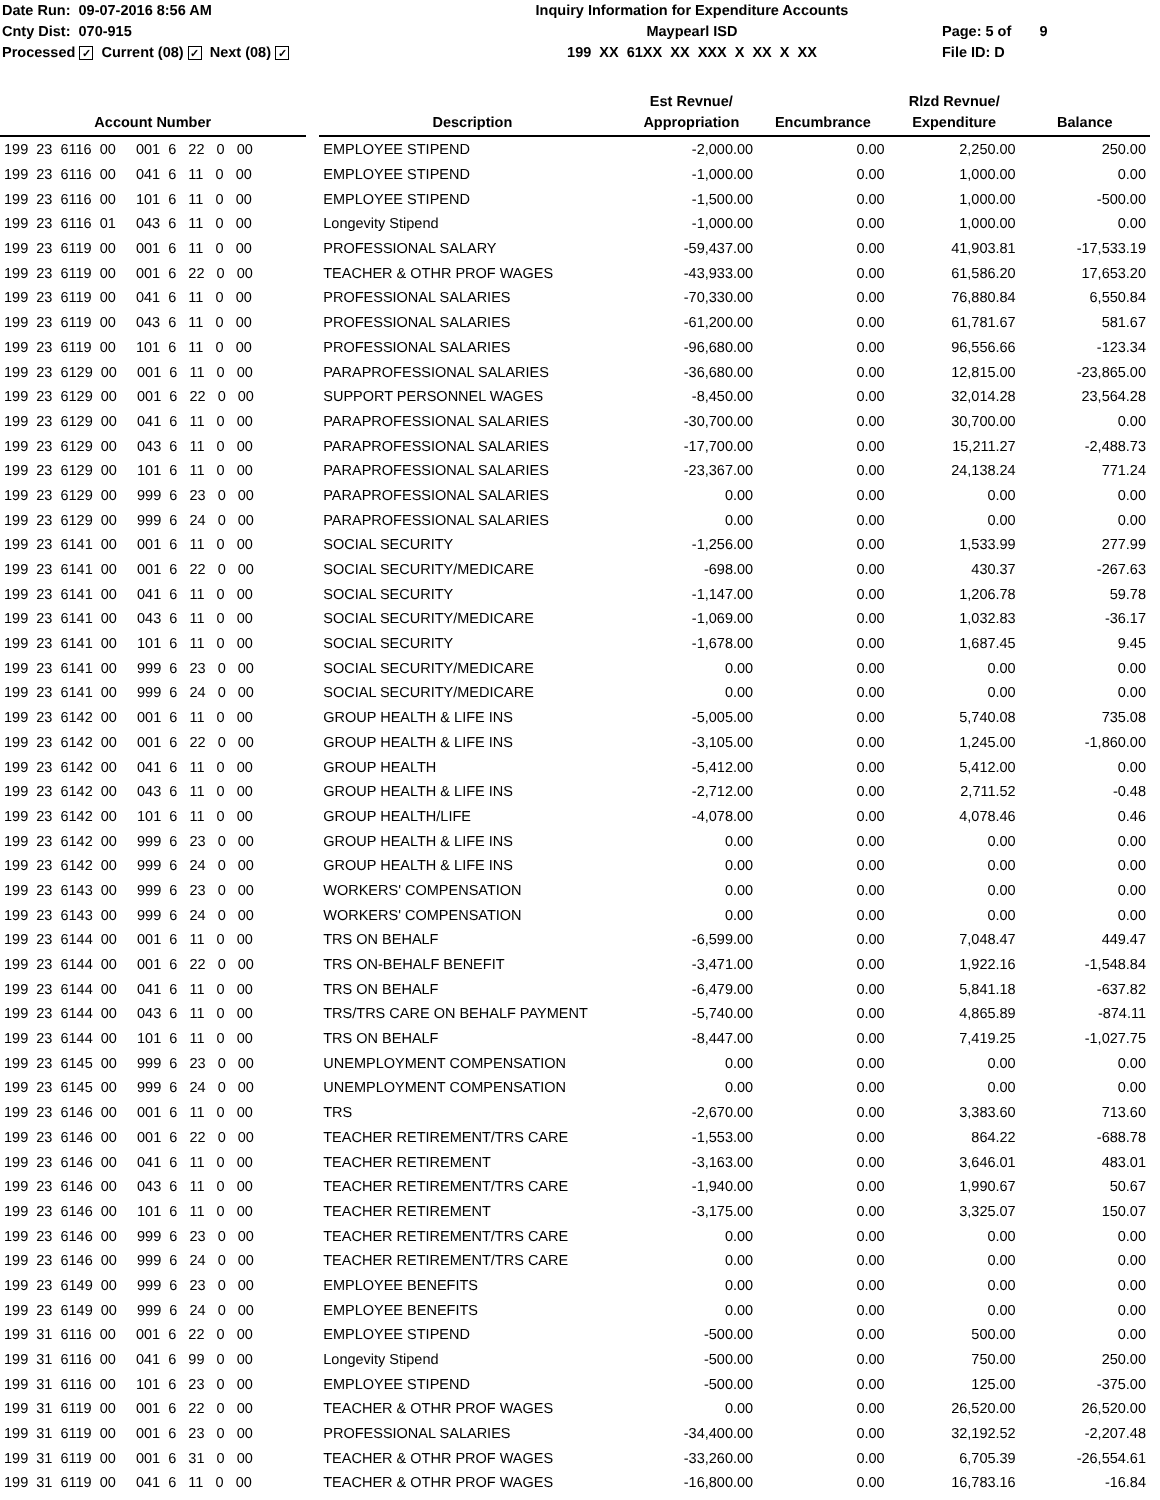Date Run: 09-07-2016 8:56 AM
Cnty Dist: 070-915
Processed ✓ Current (08) ✓ Next (08) ✓
Inquiry Information for Expenditure Accounts
Maypearl ISD
199 XX 61XX XX XXX X XX X XX
Page: 5 of 9
File ID: D
| Account Number | | Description | Est Revnue/ Appropriation | Encumbrance | Rlzd Revnue/ Expenditure | Balance |
| --- | --- | --- | --- | --- | --- | --- |
| 199 23 6116 00 001 6 22 0 00 | | EMPLOYEE STIPEND | -2,000.00 | 0.00 | 2,250.00 | 250.00 |
| 199 23 6116 00 041 6 11 0 00 | | EMPLOYEE STIPEND | -1,000.00 | 0.00 | 1,000.00 | 0.00 |
| 199 23 6116 00 101 6 11 0 00 | | EMPLOYEE STIPEND | -1,500.00 | 0.00 | 1,000.00 | -500.00 |
| 199 23 6116 01 043 6 11 0 00 | | Longevity Stipend | -1,000.00 | 0.00 | 1,000.00 | 0.00 |
| 199 23 6119 00 001 6 11 0 00 | | PROFESSIONAL SALARY | -59,437.00 | 0.00 | 41,903.81 | -17,533.19 |
| 199 23 6119 00 001 6 22 0 00 | | TEACHER & OTHR PROF WAGES | -43,933.00 | 0.00 | 61,586.20 | 17,653.20 |
| 199 23 6119 00 041 6 11 0 00 | | PROFESSIONAL SALARIES | -70,330.00 | 0.00 | 76,880.84 | 6,550.84 |
| 199 23 6119 00 043 6 11 0 00 | | PROFESSIONAL SALARIES | -61,200.00 | 0.00 | 61,781.67 | 581.67 |
| 199 23 6119 00 101 6 11 0 00 | | PROFESSIONAL SALARIES | -96,680.00 | 0.00 | 96,556.66 | -123.34 |
| 199 23 6129 00 001 6 11 0 00 | | PARAPROFESSIONAL SALARIES | -36,680.00 | 0.00 | 12,815.00 | -23,865.00 |
| 199 23 6129 00 001 6 22 0 00 | | SUPPORT PERSONNEL WAGES | -8,450.00 | 0.00 | 32,014.28 | 23,564.28 |
| 199 23 6129 00 041 6 11 0 00 | | PARAPROFESSIONAL SALARIES | -30,700.00 | 0.00 | 30,700.00 | 0.00 |
| 199 23 6129 00 043 6 11 0 00 | | PARAPROFESSIONAL SALARIES | -17,700.00 | 0.00 | 15,211.27 | -2,488.73 |
| 199 23 6129 00 101 6 11 0 00 | | PARAPROFESSIONAL SALARIES | -23,367.00 | 0.00 | 24,138.24 | 771.24 |
| 199 23 6129 00 999 6 23 0 00 | | PARAPROFESSIONAL SALARIES | 0.00 | 0.00 | 0.00 | 0.00 |
| 199 23 6129 00 999 6 24 0 00 | | PARAPROFESSIONAL SALARIES | 0.00 | 0.00 | 0.00 | 0.00 |
| 199 23 6141 00 001 6 11 0 00 | | SOCIAL SECURITY | -1,256.00 | 0.00 | 1,533.99 | 277.99 |
| 199 23 6141 00 001 6 22 0 00 | | SOCIAL SECURITY/MEDICARE | -698.00 | 0.00 | 430.37 | -267.63 |
| 199 23 6141 00 041 6 11 0 00 | | SOCIAL SECURITY | -1,147.00 | 0.00 | 1,206.78 | 59.78 |
| 199 23 6141 00 043 6 11 0 00 | | SOCIAL SECURITY/MEDICARE | -1,069.00 | 0.00 | 1,032.83 | -36.17 |
| 199 23 6141 00 101 6 11 0 00 | | SOCIAL SECURITY | -1,678.00 | 0.00 | 1,687.45 | 9.45 |
| 199 23 6141 00 999 6 23 0 00 | | SOCIAL SECURITY/MEDICARE | 0.00 | 0.00 | 0.00 | 0.00 |
| 199 23 6141 00 999 6 24 0 00 | | SOCIAL SECURITY/MEDICARE | 0.00 | 0.00 | 0.00 | 0.00 |
| 199 23 6142 00 001 6 11 0 00 | | GROUP HEALTH & LIFE INS | -5,005.00 | 0.00 | 5,740.08 | 735.08 |
| 199 23 6142 00 001 6 22 0 00 | | GROUP HEALTH & LIFE INS | -3,105.00 | 0.00 | 1,245.00 | -1,860.00 |
| 199 23 6142 00 041 6 11 0 00 | | GROUP HEALTH | -5,412.00 | 0.00 | 5,412.00 | 0.00 |
| 199 23 6142 00 043 6 11 0 00 | | GROUP HEALTH & LIFE INS | -2,712.00 | 0.00 | 2,711.52 | -0.48 |
| 199 23 6142 00 101 6 11 0 00 | | GROUP HEALTH/LIFE | -4,078.00 | 0.00 | 4,078.46 | 0.46 |
| 199 23 6142 00 999 6 23 0 00 | | GROUP HEALTH & LIFE INS | 0.00 | 0.00 | 0.00 | 0.00 |
| 199 23 6142 00 999 6 24 0 00 | | GROUP HEALTH & LIFE INS | 0.00 | 0.00 | 0.00 | 0.00 |
| 199 23 6143 00 999 6 23 0 00 | | WORKERS' COMPENSATION | 0.00 | 0.00 | 0.00 | 0.00 |
| 199 23 6143 00 999 6 24 0 00 | | WORKERS' COMPENSATION | 0.00 | 0.00 | 0.00 | 0.00 |
| 199 23 6144 00 001 6 11 0 00 | | TRS ON BEHALF | -6,599.00 | 0.00 | 7,048.47 | 449.47 |
| 199 23 6144 00 001 6 22 0 00 | | TRS ON-BEHALF BENEFIT | -3,471.00 | 0.00 | 1,922.16 | -1,548.84 |
| 199 23 6144 00 041 6 11 0 00 | | TRS ON BEHALF | -6,479.00 | 0.00 | 5,841.18 | -637.82 |
| 199 23 6144 00 043 6 11 0 00 | | TRS/TRS CARE ON BEHALF PAYMENT | -5,740.00 | 0.00 | 4,865.89 | -874.11 |
| 199 23 6144 00 101 6 11 0 00 | | TRS ON BEHALF | -8,447.00 | 0.00 | 7,419.25 | -1,027.75 |
| 199 23 6145 00 999 6 23 0 00 | | UNEMPLOYMENT COMPENSATION | 0.00 | 0.00 | 0.00 | 0.00 |
| 199 23 6145 00 999 6 24 0 00 | | UNEMPLOYMENT COMPENSATION | 0.00 | 0.00 | 0.00 | 0.00 |
| 199 23 6146 00 001 6 11 0 00 | | TRS | -2,670.00 | 0.00 | 3,383.60 | 713.60 |
| 199 23 6146 00 001 6 22 0 00 | | TEACHER RETIREMENT/TRS CARE | -1,553.00 | 0.00 | 864.22 | -688.78 |
| 199 23 6146 00 041 6 11 0 00 | | TEACHER RETIREMENT | -3,163.00 | 0.00 | 3,646.01 | 483.01 |
| 199 23 6146 00 043 6 11 0 00 | | TEACHER RETIREMENT/TRS CARE | -1,940.00 | 0.00 | 1,990.67 | 50.67 |
| 199 23 6146 00 101 6 11 0 00 | | TEACHER RETIREMENT | -3,175.00 | 0.00 | 3,325.07 | 150.07 |
| 199 23 6146 00 999 6 23 0 00 | | TEACHER RETIREMENT/TRS CARE | 0.00 | 0.00 | 0.00 | 0.00 |
| 199 23 6146 00 999 6 24 0 00 | | TEACHER RETIREMENT/TRS CARE | 0.00 | 0.00 | 0.00 | 0.00 |
| 199 23 6149 00 999 6 23 0 00 | | EMPLOYEE BENEFITS | 0.00 | 0.00 | 0.00 | 0.00 |
| 199 23 6149 00 999 6 24 0 00 | | EMPLOYEE BENEFITS | 0.00 | 0.00 | 0.00 | 0.00 |
| 199 31 6116 00 001 6 22 0 00 | | EMPLOYEE STIPEND | -500.00 | 0.00 | 500.00 | 0.00 |
| 199 31 6116 00 041 6 99 0 00 | | Longevity Stipend | -500.00 | 0.00 | 750.00 | 250.00 |
| 199 31 6116 00 101 6 23 0 00 | | EMPLOYEE STIPEND | -500.00 | 0.00 | 125.00 | -375.00 |
| 199 31 6119 00 001 6 22 0 00 | | TEACHER & OTHR PROF WAGES | 0.00 | 0.00 | 26,520.00 | 26,520.00 |
| 199 31 6119 00 001 6 23 0 00 | | PROFESSIONAL SALARIES | -34,400.00 | 0.00 | 32,192.52 | -2,207.48 |
| 199 31 6119 00 001 6 31 0 00 | | TEACHER & OTHR PROF WAGES | -33,260.00 | 0.00 | 6,705.39 | -26,554.61 |
| 199 31 6119 00 041 6 11 0 00 | | TEACHER & OTHR PROF WAGES | -16,800.00 | 0.00 | 16,783.16 | -16.84 |